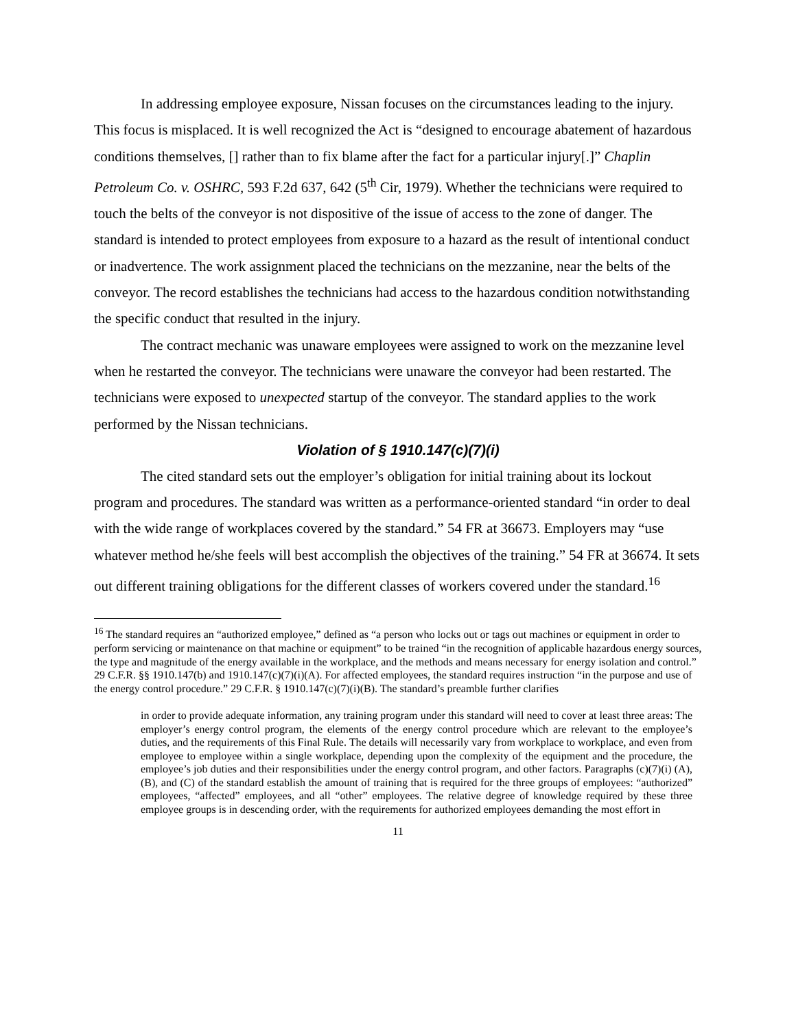In addressing employee exposure, Nissan focuses on the circumstances leading to the injury. This focus is misplaced. It is well recognized the Act is “designed to encourage abatement of hazardous conditions themselves, [] rather than to fix blame after the fact for a particular injury[.]” Chaplin Petroleum Co. v. OSHRC, 593 F.2d 637, 642 (5<sup>th</sup> Cir, 1979). Whether the technicians were required to touch the belts of the conveyor is not dispositive of the issue of access to the zone of danger. The standard is intended to protect employees from exposure to a hazard as the result of intentional conduct or inadvertence. The work assignment placed the technicians on the mezzanine, near the belts of the conveyor. The record establishes the technicians had access to the hazardous condition notwithstanding the specific conduct that resulted in the injury.
The contract mechanic was unaware employees were assigned to work on the mezzanine level when he restarted the conveyor. The technicians were unaware the conveyor had been restarted. The technicians were exposed to unexpected startup of the conveyor. The standard applies to the work performed by the Nissan technicians.
Violation of § 1910.147(c)(7)(i)
The cited standard sets out the employer’s obligation for initial training about its lockout program and procedures. The standard was written as a performance-oriented standard “in order to deal with the wide range of workplaces covered by the standard.” 54 FR at 36673. Employers may “use whatever method he/she feels will best accomplish the objectives of the training.” 54 FR at 36674. It sets out different training obligations for the different classes of workers covered under the standard.<sup>16</sup>
<sup>16</sup> The standard requires an “authorized employee,” defined as “a person who locks out or tags out machines or equipment in order to perform servicing or maintenance on that machine or equipment” to be trained “in the recognition of applicable hazardous energy sources, the type and magnitude of the energy available in the workplace, and the methods and means necessary for energy isolation and control.” 29 C.F.R. §§ 1910.147(b) and 1910.147(c)(7)(i)(A). For affected employees, the standard requires instruction “in the purpose and use of the energy control procedure.” 29 C.F.R. § 1910.147(c)(7)(i)(B). The standard’s preamble further clarifies
in order to provide adequate information, any training program under this standard will need to cover at least three areas: The employer’s energy control program, the elements of the energy control procedure which are relevant to the employee’s duties, and the requirements of this Final Rule. The details will necessarily vary from workplace to workplace, and even from employee to employee within a single workplace, depending upon the complexity of the equipment and the procedure, the employee’s job duties and their responsibilities under the energy control program, and other factors. Paragraphs (c)(7)(i) (A), (B), and (C) of the standard establish the amount of training that is required for the three groups of employees: “authorized” employees, “affected” employees, and all “other” employees. The relative degree of knowledge required by these three employee groups is in descending order, with the requirements for authorized employees demanding the most effort in
11